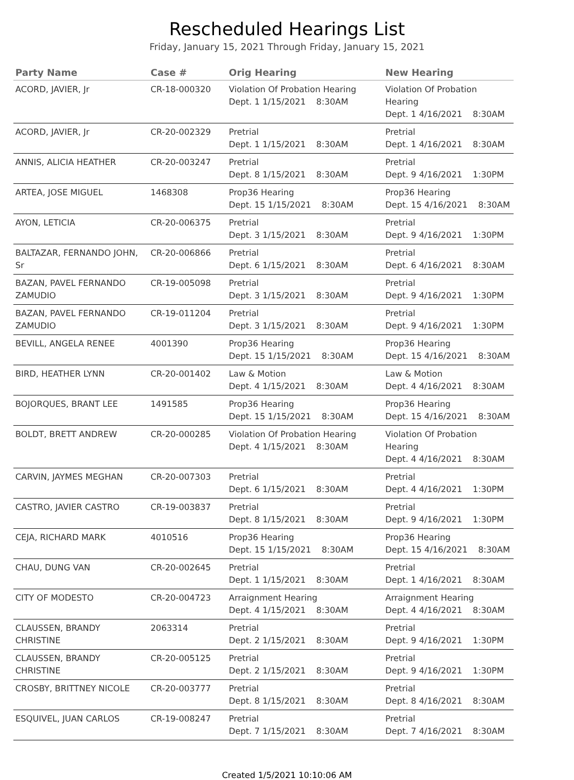Rescheduled Hearings List
Friday, January 15, 2021 Through Friday, January 15, 2021
| Party Name | Case # | Orig Hearing | New Hearing |
| --- | --- | --- | --- |
| ACORD, JAVIER, Jr | CR-18-000320 | Violation Of Probation Hearing Dept. 1 1/15/2021 8:30AM | Violation Of Probation Hearing Dept. 1 4/16/2021 8:30AM |
| ACORD, JAVIER, Jr | CR-20-002329 | Pretrial Dept. 1 1/15/2021 8:30AM | Pretrial Dept. 1 4/16/2021 8:30AM |
| ANNIS, ALICIA HEATHER | CR-20-003247 | Pretrial Dept. 8 1/15/2021 8:30AM | Pretrial Dept. 9 4/16/2021 1:30PM |
| ARTEA, JOSE MIGUEL | 1468308 | Prop36 Hearing Dept. 15 1/15/2021 8:30AM | Prop36 Hearing Dept. 15 4/16/2021 8:30AM |
| AYON, LETICIA | CR-20-006375 | Pretrial Dept. 3 1/15/2021 8:30AM | Pretrial Dept. 9 4/16/2021 1:30PM |
| BALTAZAR, FERNANDO JOHN, Sr | CR-20-006866 | Pretrial Dept. 6 1/15/2021 8:30AM | Pretrial Dept. 6 4/16/2021 8:30AM |
| BAZAN, PAVEL FERNANDO ZAMUDIO | CR-19-005098 | Pretrial Dept. 3 1/15/2021 8:30AM | Pretrial Dept. 9 4/16/2021 1:30PM |
| BAZAN, PAVEL FERNANDO ZAMUDIO | CR-19-011204 | Pretrial Dept. 3 1/15/2021 8:30AM | Pretrial Dept. 9 4/16/2021 1:30PM |
| BEVILL, ANGELA RENEE | 4001390 | Prop36 Hearing Dept. 15 1/15/2021 8:30AM | Prop36 Hearing Dept. 15 4/16/2021 8:30AM |
| BIRD, HEATHER LYNN | CR-20-001402 | Law & Motion Dept. 4 1/15/2021 8:30AM | Law & Motion Dept. 4 4/16/2021 8:30AM |
| BOJORQUES, BRANT LEE | 1491585 | Prop36 Hearing Dept. 15 1/15/2021 8:30AM | Prop36 Hearing Dept. 15 4/16/2021 8:30AM |
| BOLDT, BRETT ANDREW | CR-20-000285 | Violation Of Probation Hearing Dept. 4 1/15/2021 8:30AM | Violation Of Probation Hearing Dept. 4 4/16/2021 8:30AM |
| CARVIN, JAYMES MEGHAN | CR-20-007303 | Pretrial Dept. 6 1/15/2021 8:30AM | Pretrial Dept. 4 4/16/2021 1:30PM |
| CASTRO, JAVIER CASTRO | CR-19-003837 | Pretrial Dept. 8 1/15/2021 8:30AM | Pretrial Dept. 9 4/16/2021 1:30PM |
| CEJA, RICHARD MARK | 4010516 | Prop36 Hearing Dept. 15 1/15/2021 8:30AM | Prop36 Hearing Dept. 15 4/16/2021 8:30AM |
| CHAU, DUNG VAN | CR-20-002645 | Pretrial Dept. 1 1/15/2021 8:30AM | Pretrial Dept. 1 4/16/2021 8:30AM |
| CITY OF MODESTO | CR-20-004723 | Arraignment Hearing Dept. 4 1/15/2021 8:30AM | Arraignment Hearing Dept. 4 4/16/2021 8:30AM |
| CLAUSSEN, BRANDY CHRISTINE | 2063314 | Pretrial Dept. 2 1/15/2021 8:30AM | Pretrial Dept. 9 4/16/2021 1:30PM |
| CLAUSSEN, BRANDY CHRISTINE | CR-20-005125 | Pretrial Dept. 2 1/15/2021 8:30AM | Pretrial Dept. 9 4/16/2021 1:30PM |
| CROSBY, BRITTNEY NICOLE | CR-20-003777 | Pretrial Dept. 8 1/15/2021 8:30AM | Pretrial Dept. 8 4/16/2021 8:30AM |
| ESQUIVEL, JUAN CARLOS | CR-19-008247 | Pretrial Dept. 7 1/15/2021 8:30AM | Pretrial Dept. 7 4/16/2021 8:30AM |
Created 1/5/2021 10:10:06 AM